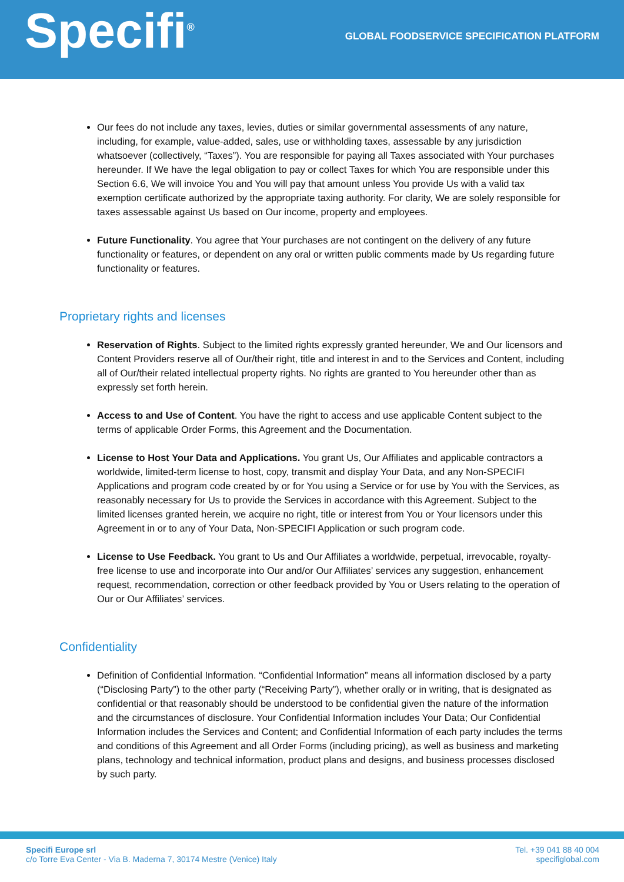Specifi<sup>®</sup>
GLOBAL FOODSERVICE SPECIFICATION PLATFORM
Our fees do not include any taxes, levies, duties or similar governmental assessments of any nature, including, for example, value-added, sales, use or withholding taxes, assessable by any jurisdiction whatsoever (collectively, “Taxes”). You are responsible for paying all Taxes associated with Your purchases hereunder. If We have the legal obligation to pay or collect Taxes for which You are responsible under this Section 6.6, We will invoice You and You will pay that amount unless You provide Us with a valid tax exemption certificate authorized by the appropriate taxing authority. For clarity, We are solely responsible for taxes assessable against Us based on Our income, property and employees.
Future Functionality. You agree that Your purchases are not contingent on the delivery of any future functionality or features, or dependent on any oral or written public comments made by Us regarding future functionality or features.
Proprietary rights and licenses
Reservation of Rights. Subject to the limited rights expressly granted hereunder, We and Our licensors and Content Providers reserve all of Our/their right, title and interest in and to the Services and Content, including all of Our/their related intellectual property rights. No rights are granted to You hereunder other than as expressly set forth herein.
Access to and Use of Content. You have the right to access and use applicable Content subject to the terms of applicable Order Forms, this Agreement and the Documentation.
License to Host Your Data and Applications. You grant Us, Our Affiliates and applicable contractors a worldwide, limited-term license to host, copy, transmit and display Your Data, and any Non-SPECIFI Applications and program code created by or for You using a Service or for use by You with the Services, as reasonably necessary for Us to provide the Services in accordance with this Agreement. Subject to the limited licenses granted herein, we acquire no right, title or interest from You or Your licensors under this Agreement in or to any of Your Data, Non-SPECIFI Application or such program code.
License to Use Feedback. You grant to Us and Our Affiliates a worldwide, perpetual, irrevocable, royalty-free license to use and incorporate into Our and/or Our Affiliates’ services any suggestion, enhancement request, recommendation, correction or other feedback provided by You or Users relating to the operation of Our or Our Affiliates’ services.
Confidentiality
Definition of Confidential Information. “Confidential Information” means all information disclosed by a party (“Disclosing Party”) to the other party (“Receiving Party”), whether orally or in writing, that is designated as confidential or that reasonably should be understood to be confidential given the nature of the information and the circumstances of disclosure. Your Confidential Information includes Your Data; Our Confidential Information includes the Services and Content; and Confidential Information of each party includes the terms and conditions of this Agreement and all Order Forms (including pricing), as well as business and marketing plans, technology and technical information, product plans and designs, and business processes disclosed by such party.
Specifi Europe srl
c/o Torre Eva Center - Via B. Maderna 7, 30174 Mestre (Venice) Italy
Tel. +39 041 88 40 004
specifiglobal.com